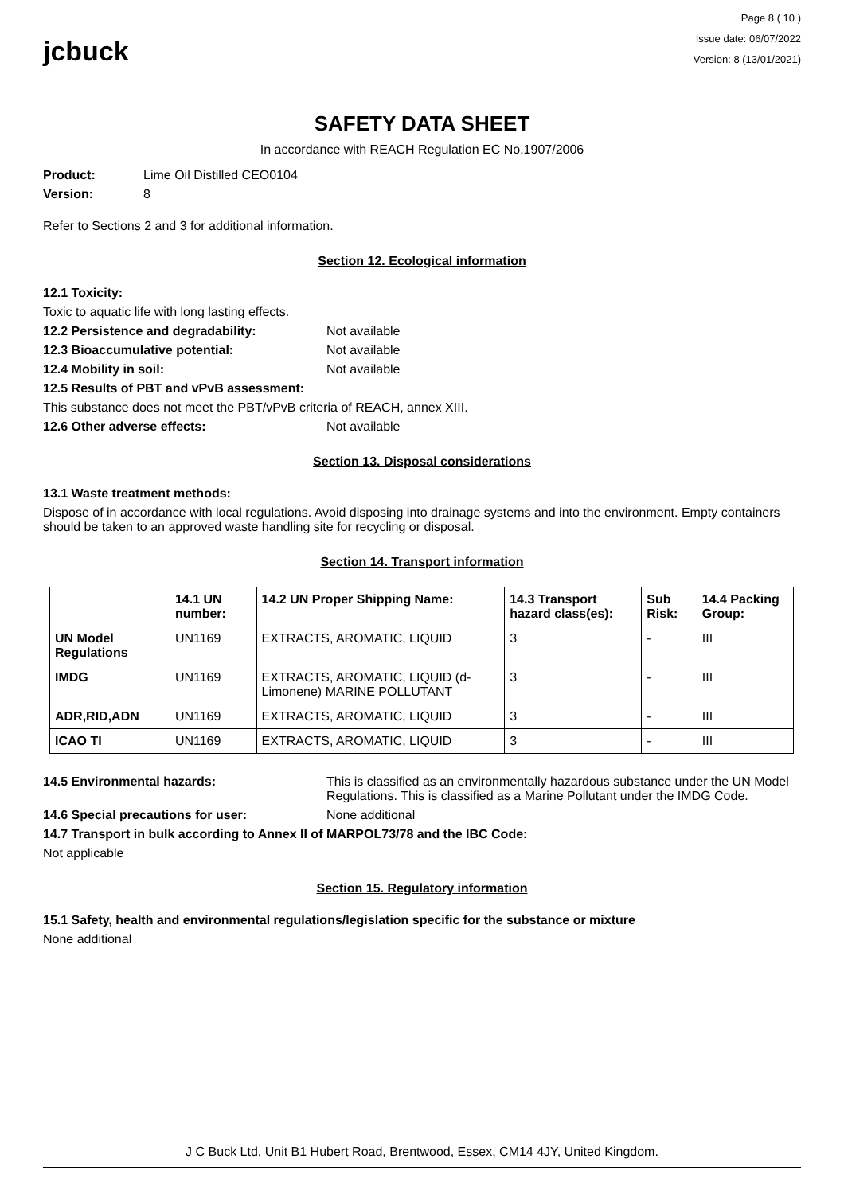jcbuck
Page 8 ( 10 )
Issue date: 06/07/2022
Version: 8 (13/01/2021)
SAFETY DATA SHEET
In accordance with REACH Regulation EC No.1907/2006
Product: Lime Oil Distilled CEO0104
Version: 8
Refer to Sections 2 and 3 for additional information.
Section 12. Ecological information
12.1 Toxicity:
Toxic to aquatic life with long lasting effects.
12.2 Persistence and degradability: Not available
12.3 Bioaccumulative potential: Not available
12.4 Mobility in soil: Not available
12.5 Results of PBT and vPvB assessment:
This substance does not meet the PBT/vPvB criteria of REACH, annex XIII.
12.6 Other adverse effects: Not available
Section 13. Disposal considerations
13.1 Waste treatment methods:
Dispose of in accordance with local regulations. Avoid disposing into drainage systems and into the environment. Empty containers should be taken to an approved waste handling site for recycling or disposal.
Section 14. Transport information
| | 14.1 UN number: | 14.2 UN Proper Shipping Name: | 14.3 Transport hazard class(es): | Sub Risk: | 14.4 Packing Group: |
| --- | --- | --- | --- | --- | --- |
| UN Model Regulations | UN1169 | EXTRACTS, AROMATIC, LIQUID | 3 | - | III |
| IMDG | UN1169 | EXTRACTS, AROMATIC, LIQUID (d-Limonene) MARINE POLLUTANT | 3 | - | III |
| ADR,RID,ADN | UN1169 | EXTRACTS, AROMATIC, LIQUID | 3 | - | III |
| ICAO TI | UN1169 | EXTRACTS, AROMATIC, LIQUID | 3 | - | III |
14.5 Environmental hazards: This is classified as an environmentally hazardous substance under the UN Model Regulations. This is classified as a Marine Pollutant under the IMDG Code.
14.6 Special precautions for user: None additional
14.7 Transport in bulk according to Annex II of MARPOL73/78 and the IBC Code:
Not applicable
Section 15. Regulatory information
15.1 Safety, health and environmental regulations/legislation specific for the substance or mixture
None additional
J C Buck Ltd, Unit B1 Hubert Road, Brentwood, Essex, CM14 4JY, United Kingdom.